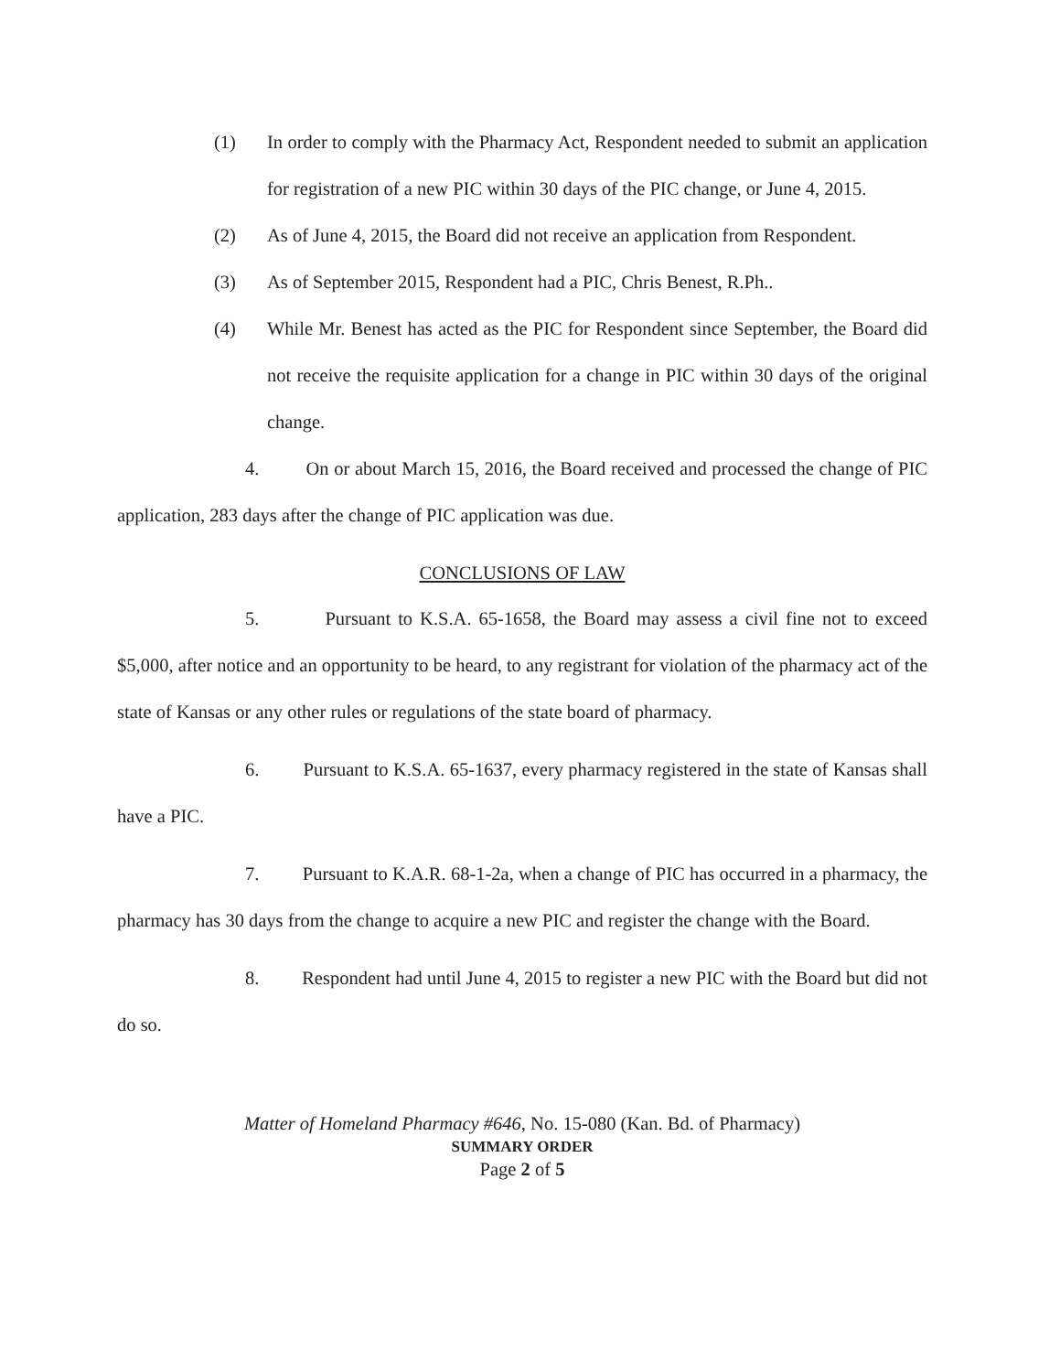(1) In order to comply with the Pharmacy Act, Respondent needed to submit an application for registration of a new PIC within 30 days of the PIC change, or June 4, 2015.
(2) As of June 4, 2015, the Board did not receive an application from Respondent.
(3) As of September 2015, Respondent had a PIC, Chris Benest, R.Ph..
(4) While Mr. Benest has acted as the PIC for Respondent since September, the Board did not receive the requisite application for a change in PIC within 30 days of the original change.
4. On or about March 15, 2016, the Board received and processed the change of PIC application, 283 days after the change of PIC application was due.
CONCLUSIONS OF LAW
5. Pursuant to K.S.A. 65-1658, the Board may assess a civil fine not to exceed $5,000, after notice and an opportunity to be heard, to any registrant for violation of the pharmacy act of the state of Kansas or any other rules or regulations of the state board of pharmacy.
6. Pursuant to K.S.A. 65-1637, every pharmacy registered in the state of Kansas shall have a PIC.
7. Pursuant to K.A.R. 68-1-2a, when a change of PIC has occurred in a pharmacy, the pharmacy has 30 days from the change to acquire a new PIC and register the change with the Board.
8. Respondent had until June 4, 2015 to register a new PIC with the Board but did not do so.
Matter of Homeland Pharmacy #646, No. 15-080 (Kan. Bd. of Pharmacy)
SUMMARY ORDER
Page 2 of 5